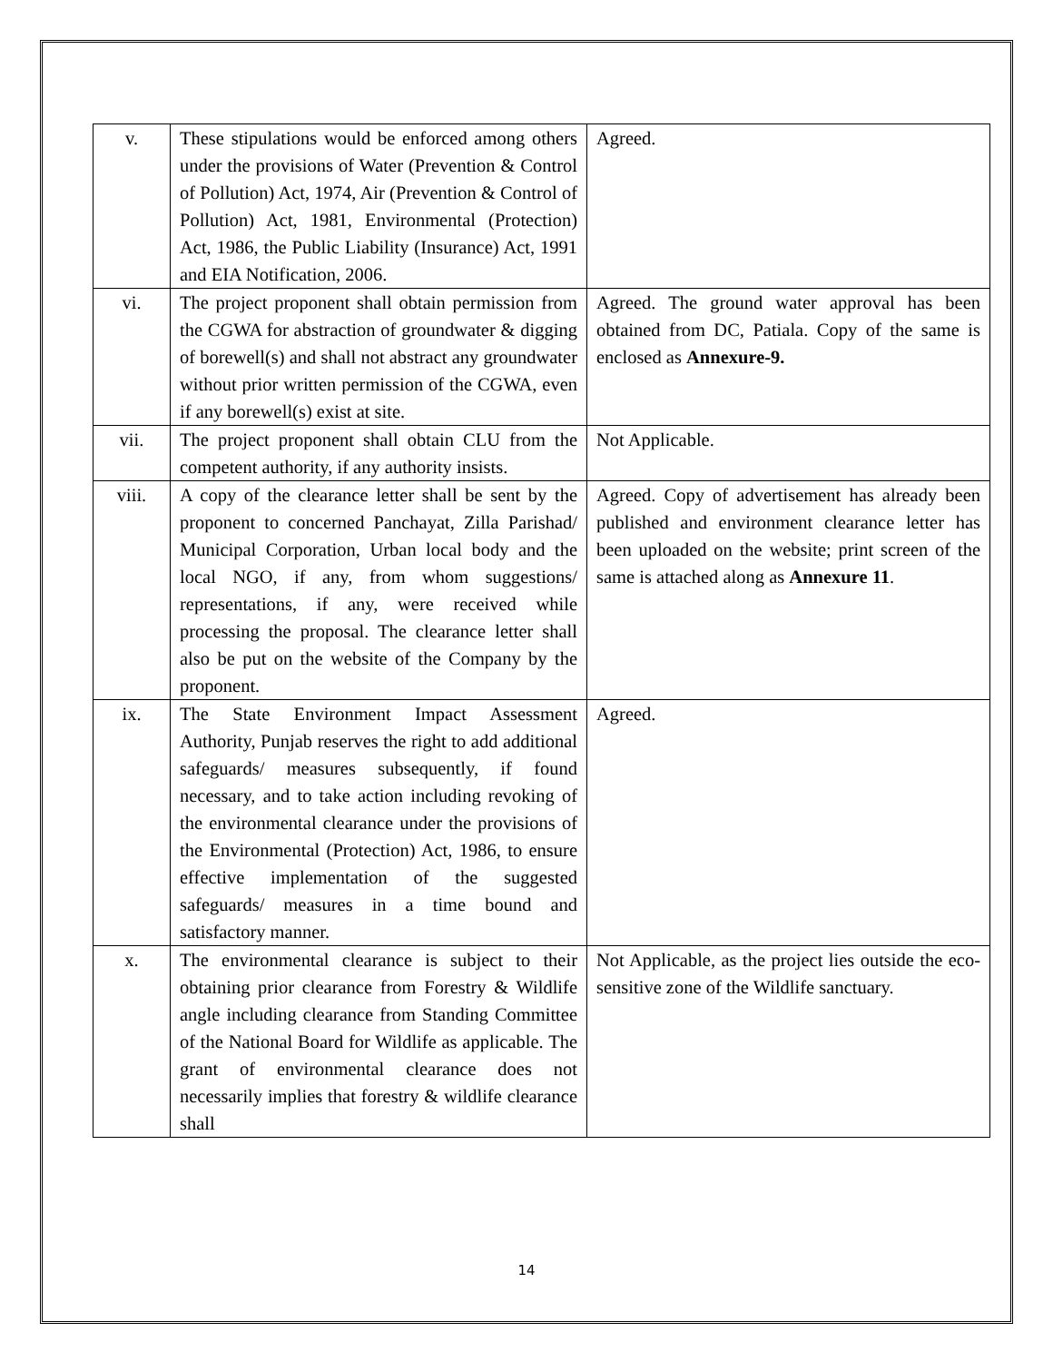| v. | These stipulations would be enforced among others under the provisions of Water (Prevention & Control of Pollution) Act, 1974, Air (Prevention & Control of Pollution) Act, 1981, Environmental (Protection) Act, 1986, the Public Liability (Insurance) Act, 1991 and EIA Notification, 2006. | Agreed. |
| vi. | The project proponent shall obtain permission from the CGWA for abstraction of groundwater & digging of borewell(s) and shall not abstract any groundwater without prior written permission of the CGWA, even if any borewell(s) exist at site. | Agreed. The ground water approval has been obtained from DC, Patiala. Copy of the same is enclosed as Annexure-9. |
| vii. | The project proponent shall obtain CLU from the competent authority, if any authority insists. | Not Applicable. |
| viii. | A copy of the clearance letter shall be sent by the proponent to concerned Panchayat, Zilla Parishad/ Municipal Corporation, Urban local body and the local NGO, if any, from whom suggestions/ representations, if any, were received while processing the proposal. The clearance letter shall also be put on the website of the Company by the proponent. | Agreed. Copy of advertisement has already been published and environment clearance letter has been uploaded on the website; print screen of the same is attached along as Annexure 11 . |
| ix. | The State Environment Impact Assessment Authority, Punjab reserves the right to add additional safeguards/ measures subsequently, if found necessary, and to take action including revoking of the environmental clearance under the provisions of the Environmental (Protection) Act, 1986, to ensure effective implementation of the suggested safeguards/ measures in a time bound and satisfactory manner. | Agreed. |
| x. | The environmental clearance is subject to their obtaining prior clearance from Forestry & Wildlife angle including clearance from Standing Committee of the National Board for Wildlife as applicable. The grant of environmental clearance does not necessarily implies that forestry & wildlife clearance shall | Not Applicable, as the project lies outside the eco-sensitive zone of the Wildlife sanctuary. |
14